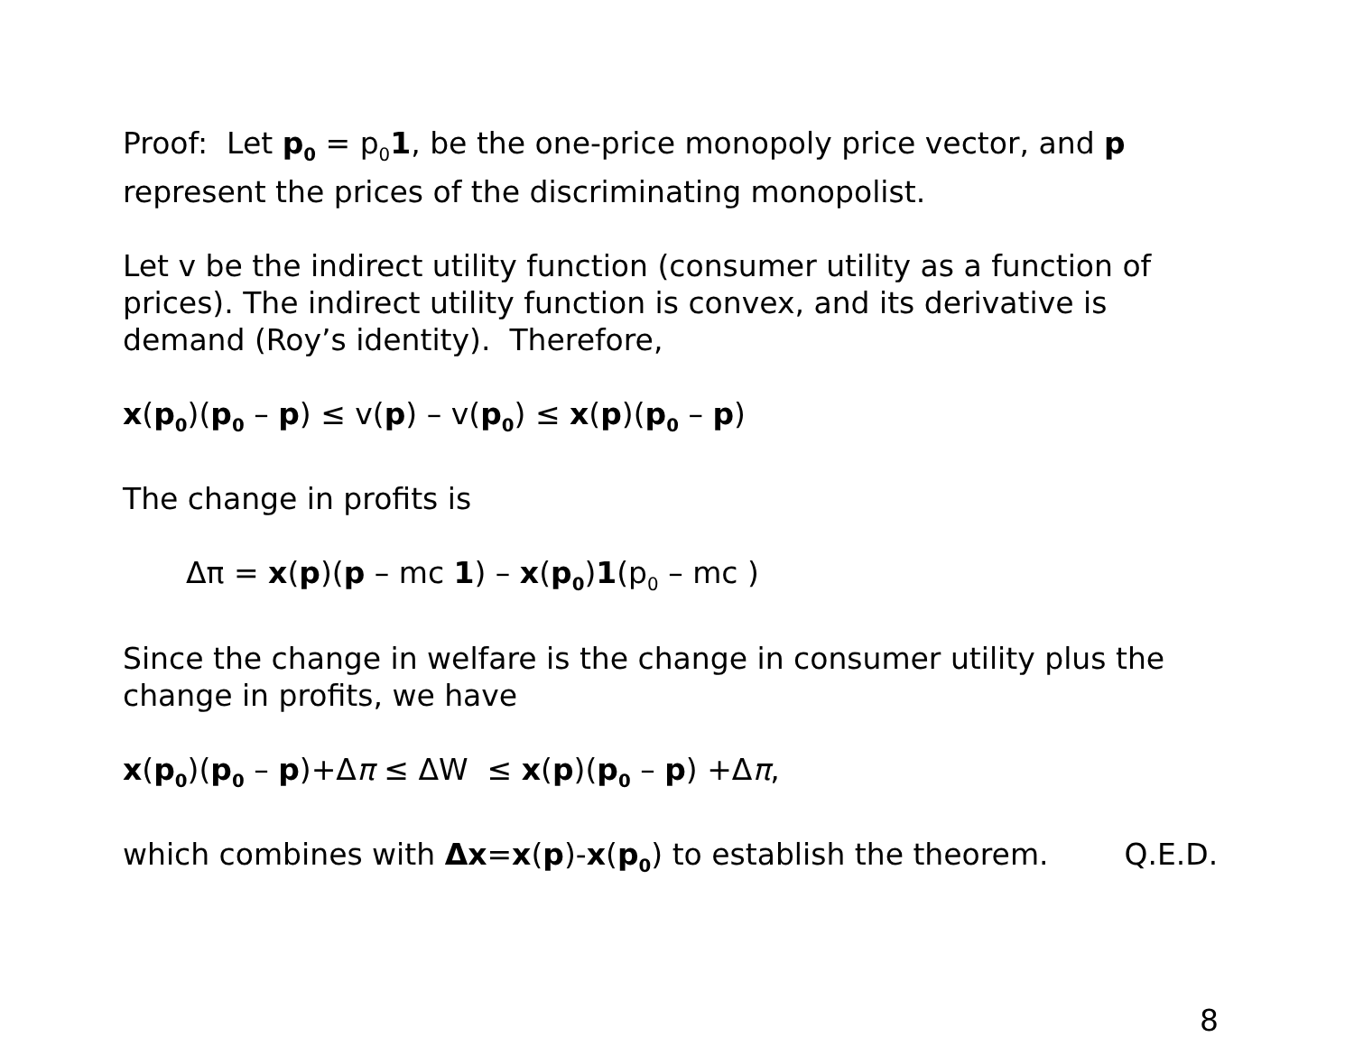Proof: Let p<sub>0</sub> = p<sub>0</sub>1, be the one-price monopoly price vector, and p represent the prices of the discriminating monopolist.
Let v be the indirect utility function (consumer utility as a function of prices). The indirect utility function is convex, and its derivative is demand (Roy’s identity). Therefore,
x(p<sub>0</sub>)(p<sub>0</sub> – p) ≤ v(p) – v(p<sub>0</sub>) ≤ x(p)(p<sub>0</sub> – p)
The change in profits is
Δπ = x(p)(p – mc 1) – x(p<sub>0</sub>)1(p<sub>0</sub> – mc )
Since the change in welfare is the change in consumer utility plus the change in profits, we have
x(p<sub>0</sub>)(p<sub>0</sub> – p)+Δπ ≤ ΔW ≤ x(p)(p<sub>0</sub> – p) +Δπ,
which combines with Δx=x(p)-x(p<sub>0</sub>) to establish the theorem. Q.E.D.
8